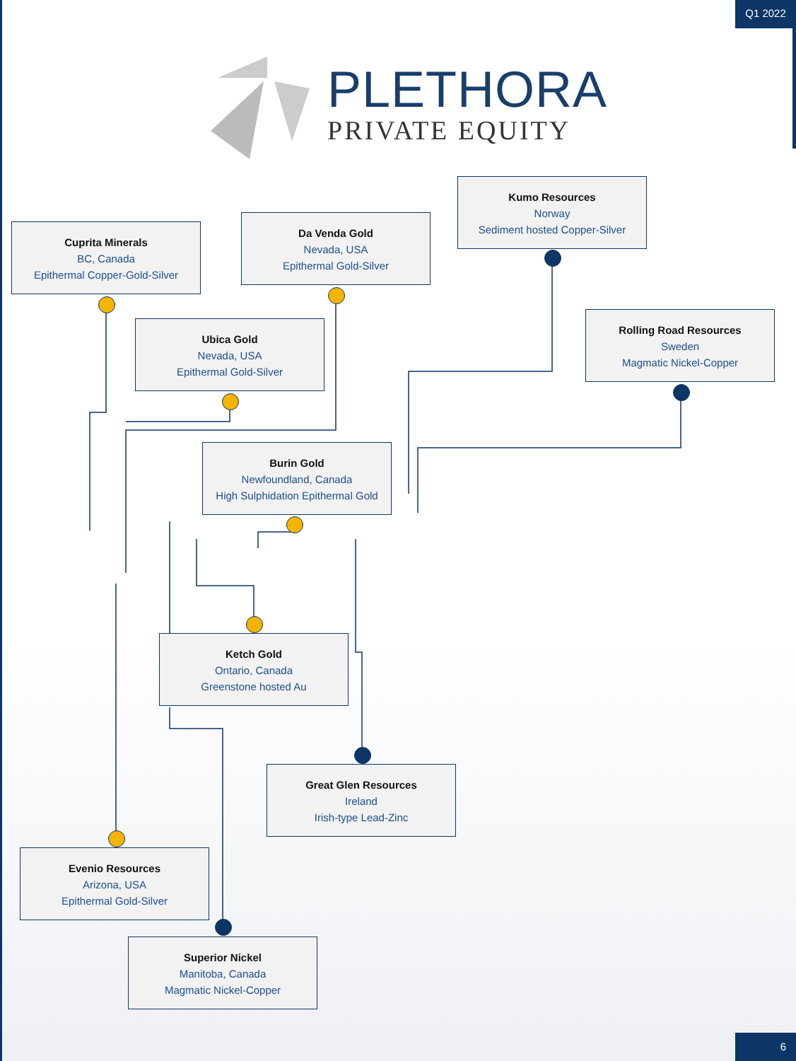Q1 2022
PLETHORA
PRIVATE EQUITY
Cuprita Minerals
BC, Canada
Epithermal Copper-Gold-Silver
Da Venda Gold
Nevada, USA
Epithermal Gold-Silver
Kumo Resources
Norway
Sediment hosted Copper-Silver
Ubica Gold
Nevada, USA
Epithermal Gold-Silver
Rolling Road Resources
Sweden
Magmatic Nickel-Copper
Burin Gold
Newfoundland, Canada
High Sulphidation Epithermal Gold
Ketch Gold
Ontario, Canada
Greenstone hosted Au
Great Glen Resources
Ireland
Irish-type Lead-Zinc
Evenio Resources
Arizona, USA
Epithermal Gold-Silver
Superior Nickel
Manitoba, Canada
Magmatic Nickel-Copper
6